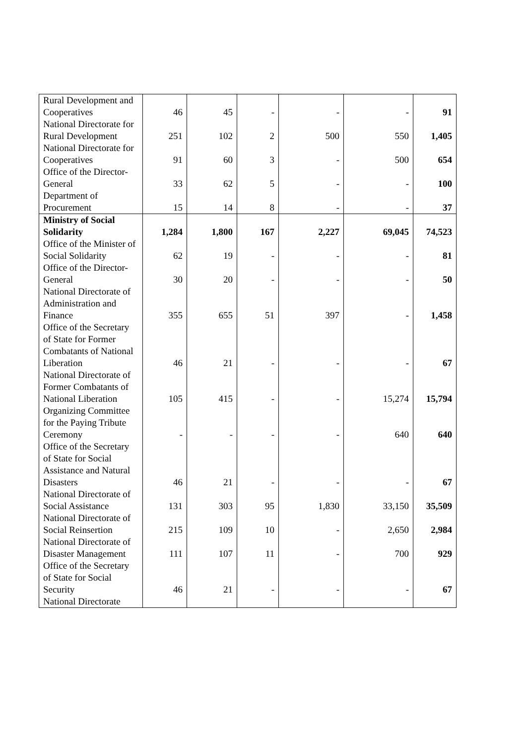| Rural Development and Cooperatives | 46 | 45 | - | - | - | 91 |
| National Directorate for Rural Development | 251 | 102 | 2 | 500 | 550 | 1,405 |
| National Directorate for Cooperatives | 91 | 60 | 3 | - | 500 | 654 |
| Office of the Director-General | 33 | 62 | 5 | - | - | 100 |
| Department of Procurement | 15 | 14 | 8 | - | - | 37 |
| Ministry of Social Solidarity | 1,284 | 1,800 | 167 | 2,227 | 69,045 | 74,523 |
| Office of the Minister of Social Solidarity | 62 | 19 | - | - | - | 81 |
| Office of the Director-General | 30 | 20 | - | - | - | 50 |
| National Directorate of Administration and Finance | 355 | 655 | 51 | 397 | - | 1,458 |
| Office of the Secretary of State for Former Combatants of National Liberation | 46 | 21 | - | - | - | 67 |
| National Directorate of Former Combatants of National Liberation | 105 | 415 | - | - | 15,274 | 15,794 |
| Organizing Committee for the Paying Tribute Ceremony | - | - | - | - | 640 | 640 |
| Office of the Secretary of State for Social Assistance and Natural Disasters | 46 | 21 | - | - | - | 67 |
| National Directorate of Social Assistance | 131 | 303 | 95 | 1,830 | 33,150 | 35,509 |
| National Directorate of Social Reinsertion | 215 | 109 | 10 | - | 2,650 | 2,984 |
| National Directorate of Disaster Management | 111 | 107 | 11 | - | 700 | 929 |
| Office of the Secretary of State for Social Security | 46 | 21 | - | - | - | 67 |
| National Directorate | | | | | | |